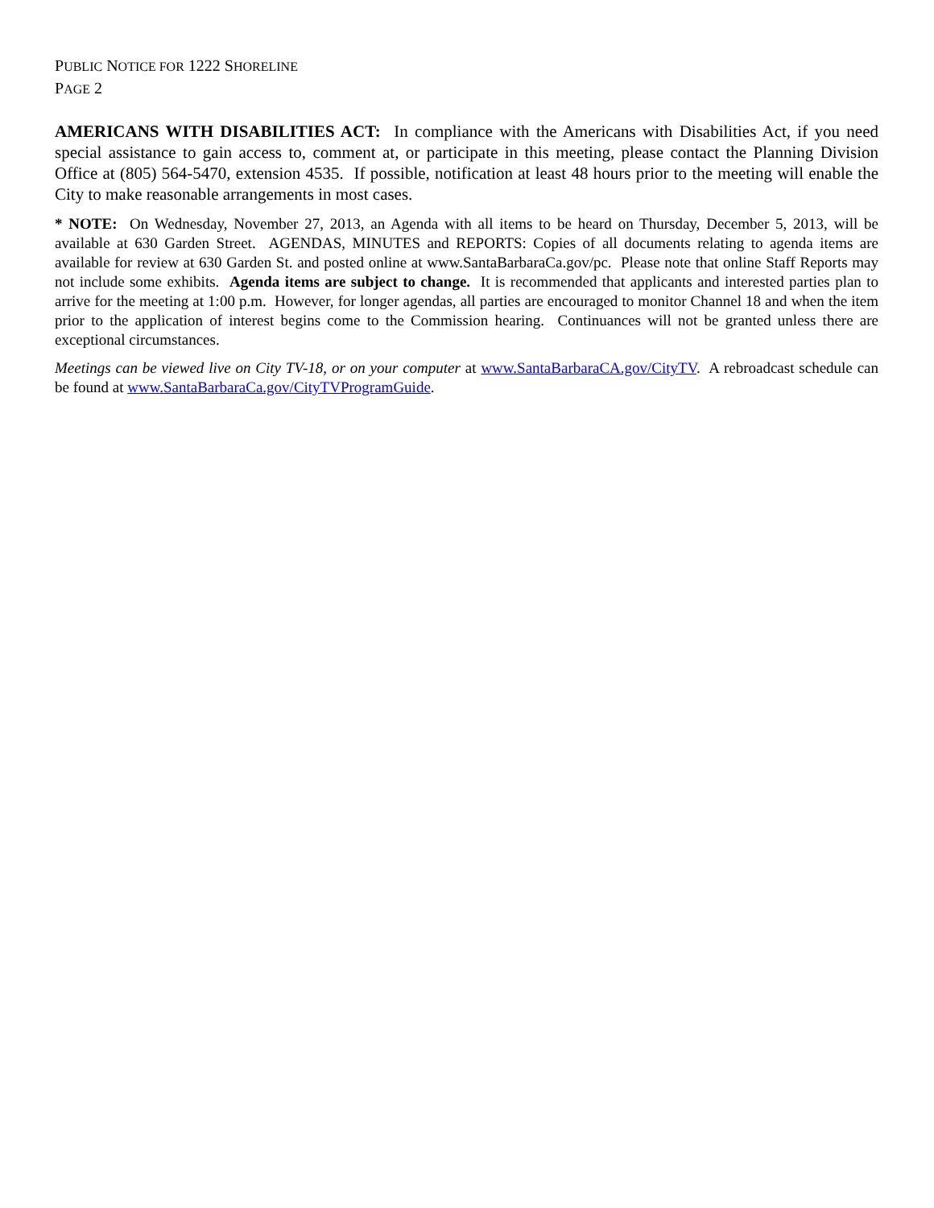PUBLIC NOTICE FOR 1222 SHORELINE
PAGE 2
AMERICANS WITH DISABILITIES ACT: In compliance with the Americans with Disabilities Act, if you need special assistance to gain access to, comment at, or participate in this meeting, please contact the Planning Division Office at (805) 564-5470, extension 4535. If possible, notification at least 48 hours prior to the meeting will enable the City to make reasonable arrangements in most cases.
* NOTE: On Wednesday, November 27, 2013, an Agenda with all items to be heard on Thursday, December 5, 2013, will be available at 630 Garden Street. AGENDAS, MINUTES and REPORTS: Copies of all documents relating to agenda items are available for review at 630 Garden St. and posted online at www.SantaBarbaraCa.gov/pc. Please note that online Staff Reports may not include some exhibits. Agenda items are subject to change. It is recommended that applicants and interested parties plan to arrive for the meeting at 1:00 p.m. However, for longer agendas, all parties are encouraged to monitor Channel 18 and when the item prior to the application of interest begins come to the Commission hearing. Continuances will not be granted unless there are exceptional circumstances.
Meetings can be viewed live on City TV-18, or on your computer at www.SantaBarbaraCA.gov/CityTV. A rebroadcast schedule can be found at www.SantaBarbaraCa.gov/CityTVProgramGuide.